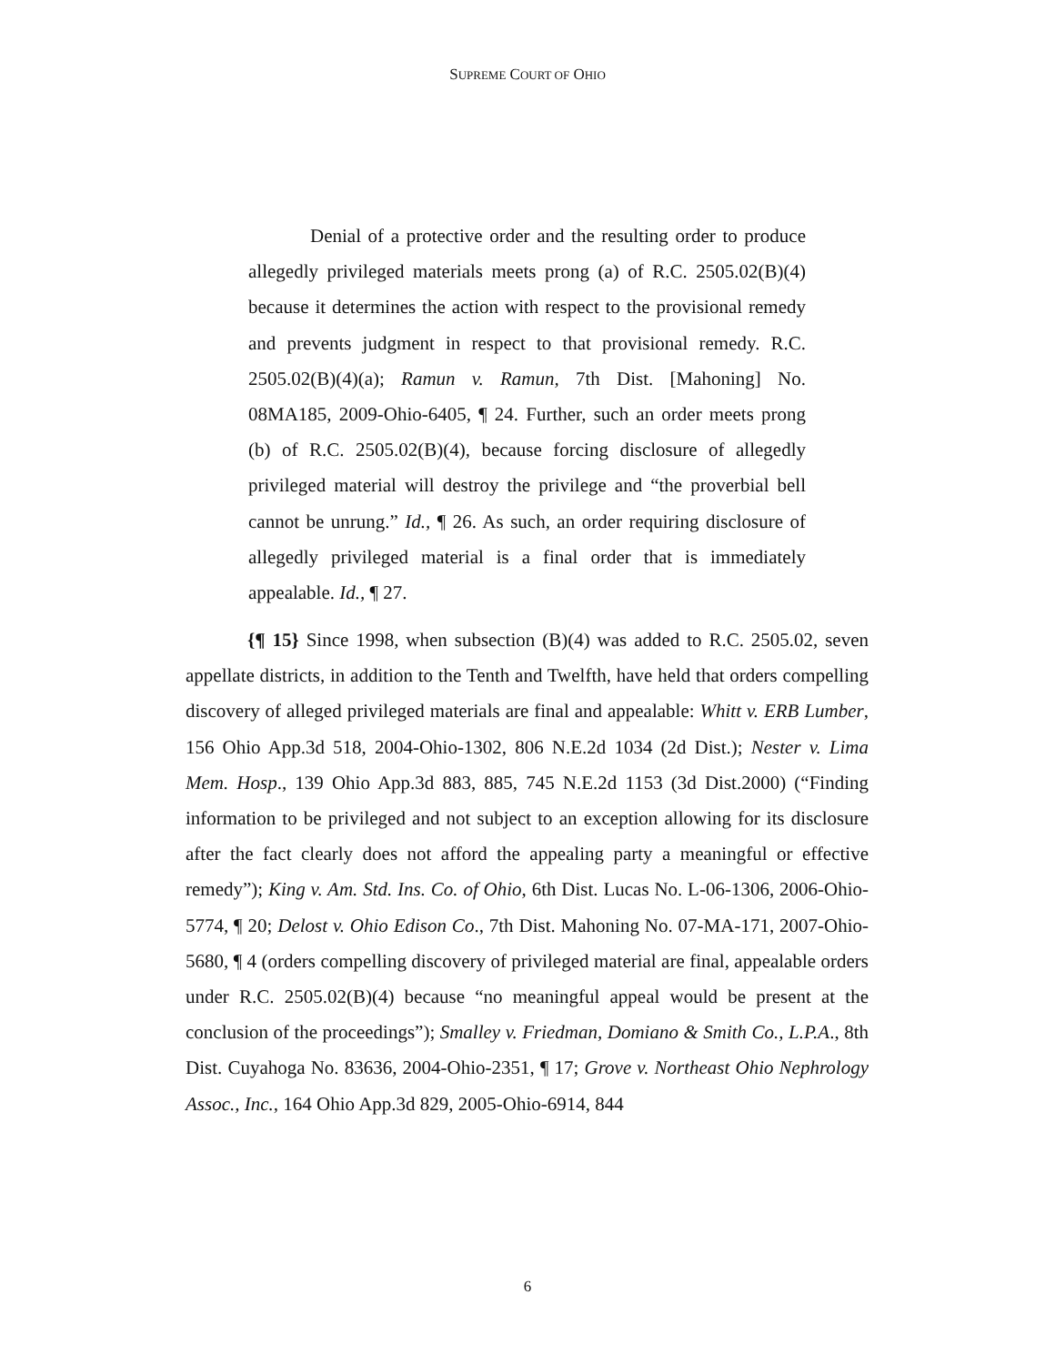SUPREME COURT OF OHIO
Denial of a protective order and the resulting order to produce allegedly privileged materials meets prong (a) of R.C. 2505.02(B)(4) because it determines the action with respect to the provisional remedy and prevents judgment in respect to that provisional remedy. R.C. 2505.02(B)(4)(a); Ramun v. Ramun, 7th Dist. [Mahoning] No. 08MA185, 2009-Ohio-6405, ¶ 24. Further, such an order meets prong (b) of R.C. 2505.02(B)(4), because forcing disclosure of allegedly privileged material will destroy the privilege and “the proverbial bell cannot be unrung.” Id., ¶ 26. As such, an order requiring disclosure of allegedly privileged material is a final order that is immediately appealable. Id., ¶ 27.
{¶ 15} Since 1998, when subsection (B)(4) was added to R.C. 2505.02, seven appellate districts, in addition to the Tenth and Twelfth, have held that orders compelling discovery of alleged privileged materials are final and appealable: Whitt v. ERB Lumber, 156 Ohio App.3d 518, 2004-Ohio-1302, 806 N.E.2d 1034 (2d Dist.); Nester v. Lima Mem. Hosp., 139 Ohio App.3d 883, 885, 745 N.E.2d 1153 (3d Dist.2000) (“Finding information to be privileged and not subject to an exception allowing for its disclosure after the fact clearly does not afford the appealing party a meaningful or effective remedy”); King v. Am. Std. Ins. Co. of Ohio, 6th Dist. Lucas No. L-06-1306, 2006-Ohio-5774, ¶ 20; Delost v. Ohio Edison Co., 7th Dist. Mahoning No. 07-MA-171, 2007-Ohio-5680, ¶ 4 (orders compelling discovery of privileged material are final, appealable orders under R.C. 2505.02(B)(4) because “no meaningful appeal would be present at the conclusion of the proceedings”); Smalley v. Friedman, Domiano & Smith Co., L.P.A., 8th Dist. Cuyahoga No. 83636, 2004-Ohio-2351, ¶ 17; Grove v. Northeast Ohio Nephrology Assoc., Inc., 164 Ohio App.3d 829, 2005-Ohio-6914, 844
6